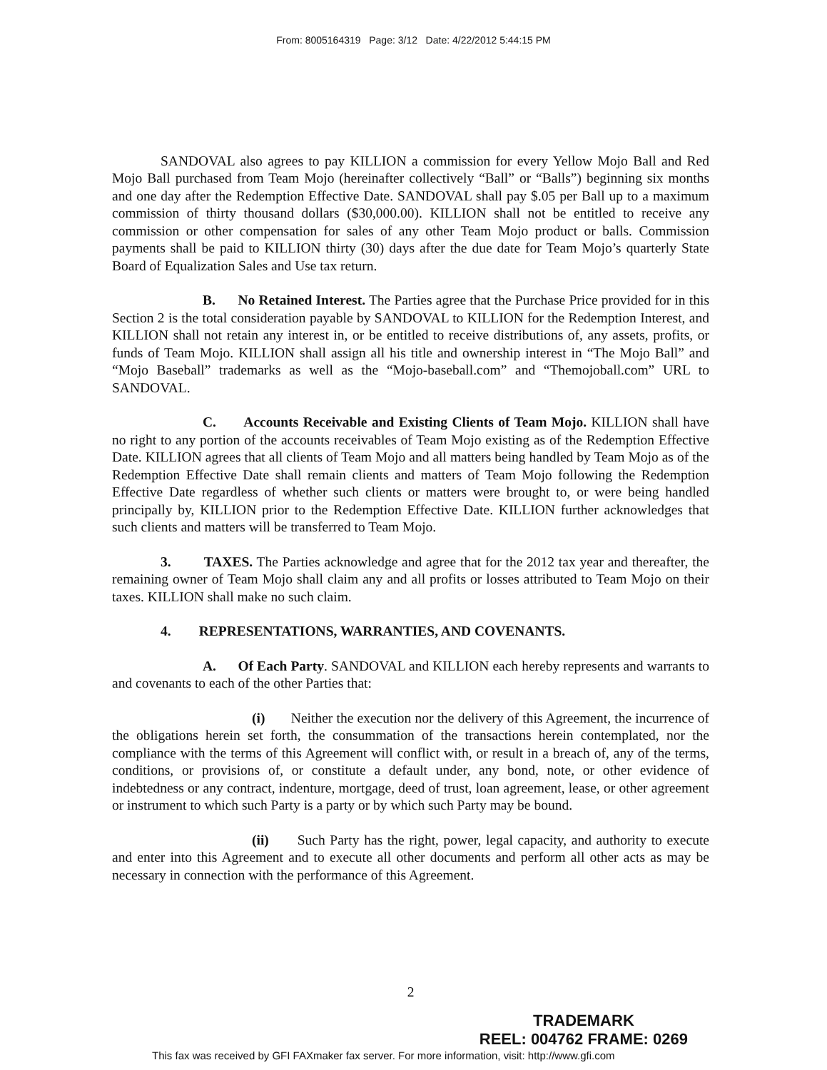From: 8005164319 Page: 3/12 Date: 4/22/2012 5:44:15 PM
SANDOVAL also agrees to pay KILLION a commission for every Yellow Mojo Ball and Red Mojo Ball purchased from Team Mojo (hereinafter collectively “Ball” or “Balls”) beginning six months and one day after the Redemption Effective Date. SANDOVAL shall pay $.05 per Ball up to a maximum commission of thirty thousand dollars ($30,000.00). KILLION shall not be entitled to receive any commission or other compensation for sales of any other Team Mojo product or balls. Commission payments shall be paid to KILLION thirty (30) days after the due date for Team Mojo’s quarterly State Board of Equalization Sales and Use tax return.
B. No Retained Interest. The Parties agree that the Purchase Price provided for in this Section 2 is the total consideration payable by SANDOVAL to KILLION for the Redemption Interest, and KILLION shall not retain any interest in, or be entitled to receive distributions of, any assets, profits, or funds of Team Mojo. KILLION shall assign all his title and ownership interest in “The Mojo Ball” and “Mojo Baseball” trademarks as well as the “Mojo-baseball.com” and “Themojoball.com” URL to SANDOVAL.
C. Accounts Receivable and Existing Clients of Team Mojo. KILLION shall have no right to any portion of the accounts receivables of Team Mojo existing as of the Redemption Effective Date. KILLION agrees that all clients of Team Mojo and all matters being handled by Team Mojo as of the Redemption Effective Date shall remain clients and matters of Team Mojo following the Redemption Effective Date regardless of whether such clients or matters were brought to, or were being handled principally by, KILLION prior to the Redemption Effective Date. KILLION further acknowledges that such clients and matters will be transferred to Team Mojo.
3. TAXES. The Parties acknowledge and agree that for the 2012 tax year and thereafter, the remaining owner of Team Mojo shall claim any and all profits or losses attributed to Team Mojo on their taxes. KILLION shall make no such claim.
4. REPRESENTATIONS, WARRANTIES, AND COVENANTS.
A. Of Each Party. SANDOVAL and KILLION each hereby represents and warrants to and covenants to each of the other Parties that:
(i) Neither the execution nor the delivery of this Agreement, the incurrence of the obligations herein set forth, the consummation of the transactions herein contemplated, nor the compliance with the terms of this Agreement will conflict with, or result in a breach of, any of the terms, conditions, or provisions of, or constitute a default under, any bond, note, or other evidence of indebtedness or any contract, indenture, mortgage, deed of trust, loan agreement, lease, or other agreement or instrument to which such Party is a party or by which such Party may be bound.
(ii) Such Party has the right, power, legal capacity, and authority to execute and enter into this Agreement and to execute all other documents and perform all other acts as may be necessary in connection with the performance of this Agreement.
2
TRADEMARK
REEL: 004762 FRAME: 0269
This fax was received by GFI FAXmaker fax server. For more information, visit: http://www.gfi.com